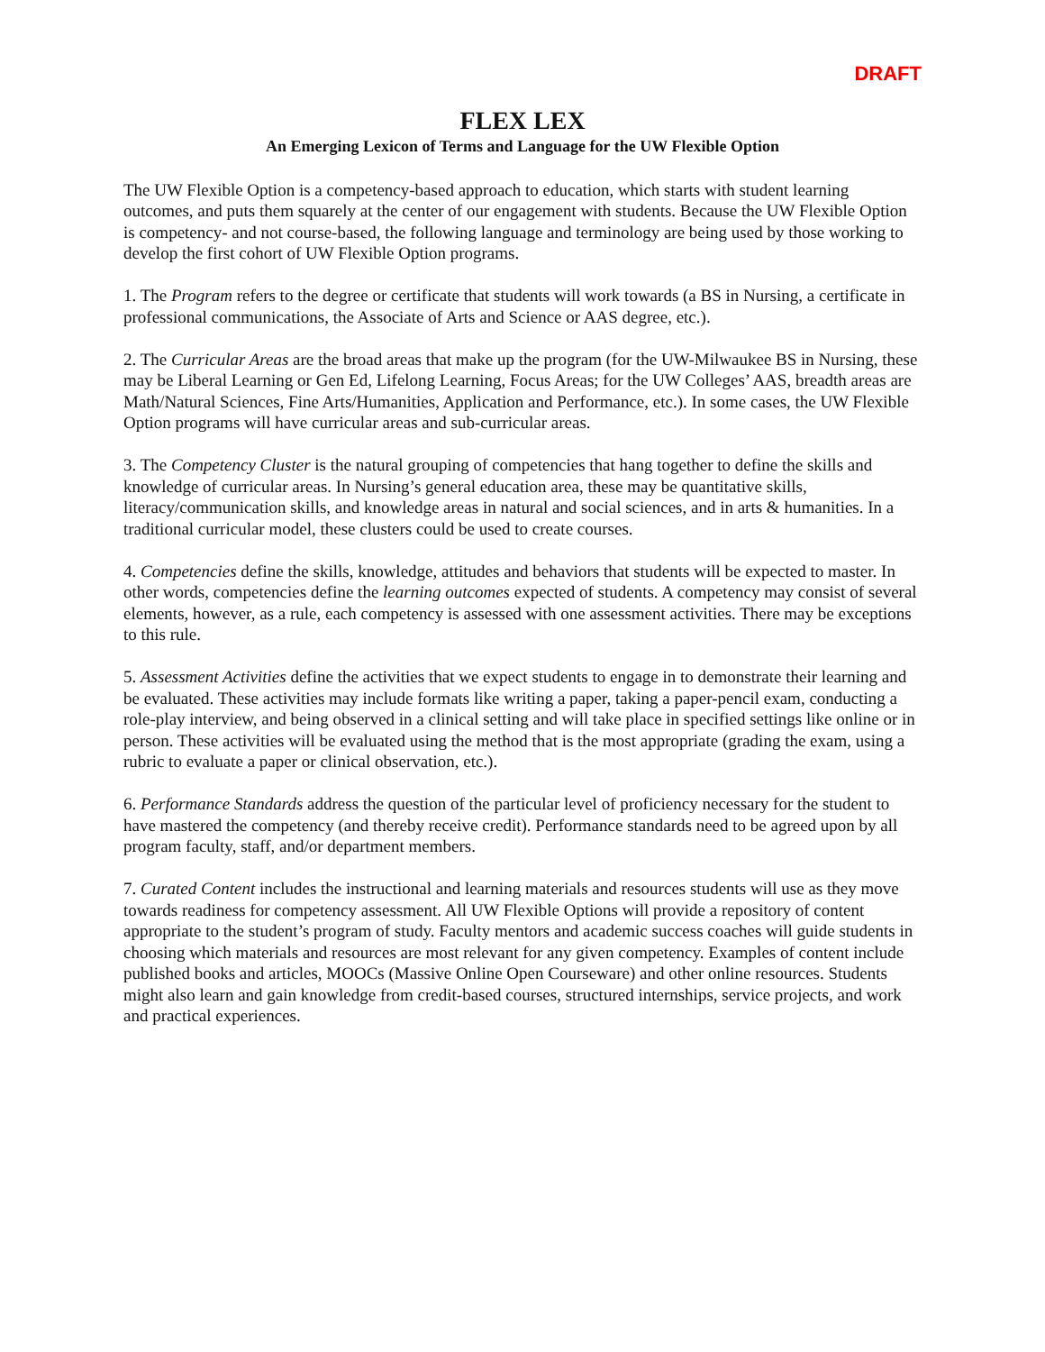DRAFT
FLEX LEX
An Emerging Lexicon of Terms and Language for the UW Flexible Option
The UW Flexible Option is a competency-based approach to education, which starts with student learning outcomes, and puts them squarely at the center of our engagement with students. Because the UW Flexible Option is competency- and not course-based, the following language and terminology are being used by those working to develop the first cohort of UW Flexible Option programs.
1. The Program refers to the degree or certificate that students will work towards (a BS in Nursing, a certificate in professional communications, the Associate of Arts and Science or AAS degree, etc.).
2. The Curricular Areas are the broad areas that make up the program (for the UW-Milwaukee BS in Nursing, these may be Liberal Learning or Gen Ed, Lifelong Learning, Focus Areas; for the UW Colleges’ AAS, breadth areas are Math/Natural Sciences, Fine Arts/Humanities, Application and Performance, etc.). In some cases, the UW Flexible Option programs will have curricular areas and sub-curricular areas.
3. The Competency Cluster is the natural grouping of competencies that hang together to define the skills and knowledge of curricular areas. In Nursing’s general education area, these may be quantitative skills, literacy/communication skills, and knowledge areas in natural and social sciences, and in arts & humanities. In a traditional curricular model, these clusters could be used to create courses.
4. Competencies define the skills, knowledge, attitudes and behaviors that students will be expected to master. In other words, competencies define the learning outcomes expected of students. A competency may consist of several elements, however, as a rule, each competency is assessed with one assessment activities. There may be exceptions to this rule.
5. Assessment Activities define the activities that we expect students to engage in to demonstrate their learning and be evaluated. These activities may include formats like writing a paper, taking a paper-pencil exam, conducting a role-play interview, and being observed in a clinical setting and will take place in specified settings like online or in person. These activities will be evaluated using the method that is the most appropriate (grading the exam, using a rubric to evaluate a paper or clinical observation, etc.).
6. Performance Standards address the question of the particular level of proficiency necessary for the student to have mastered the competency (and thereby receive credit). Performance standards need to be agreed upon by all program faculty, staff, and/or department members.
7. Curated Content includes the instructional and learning materials and resources students will use as they move towards readiness for competency assessment. All UW Flexible Options will provide a repository of content appropriate to the student’s program of study. Faculty mentors and academic success coaches will guide students in choosing which materials and resources are most relevant for any given competency. Examples of content include published books and articles, MOOCs (Massive Online Open Courseware) and other online resources. Students might also learn and gain knowledge from credit-based courses, structured internships, service projects, and work and practical experiences.